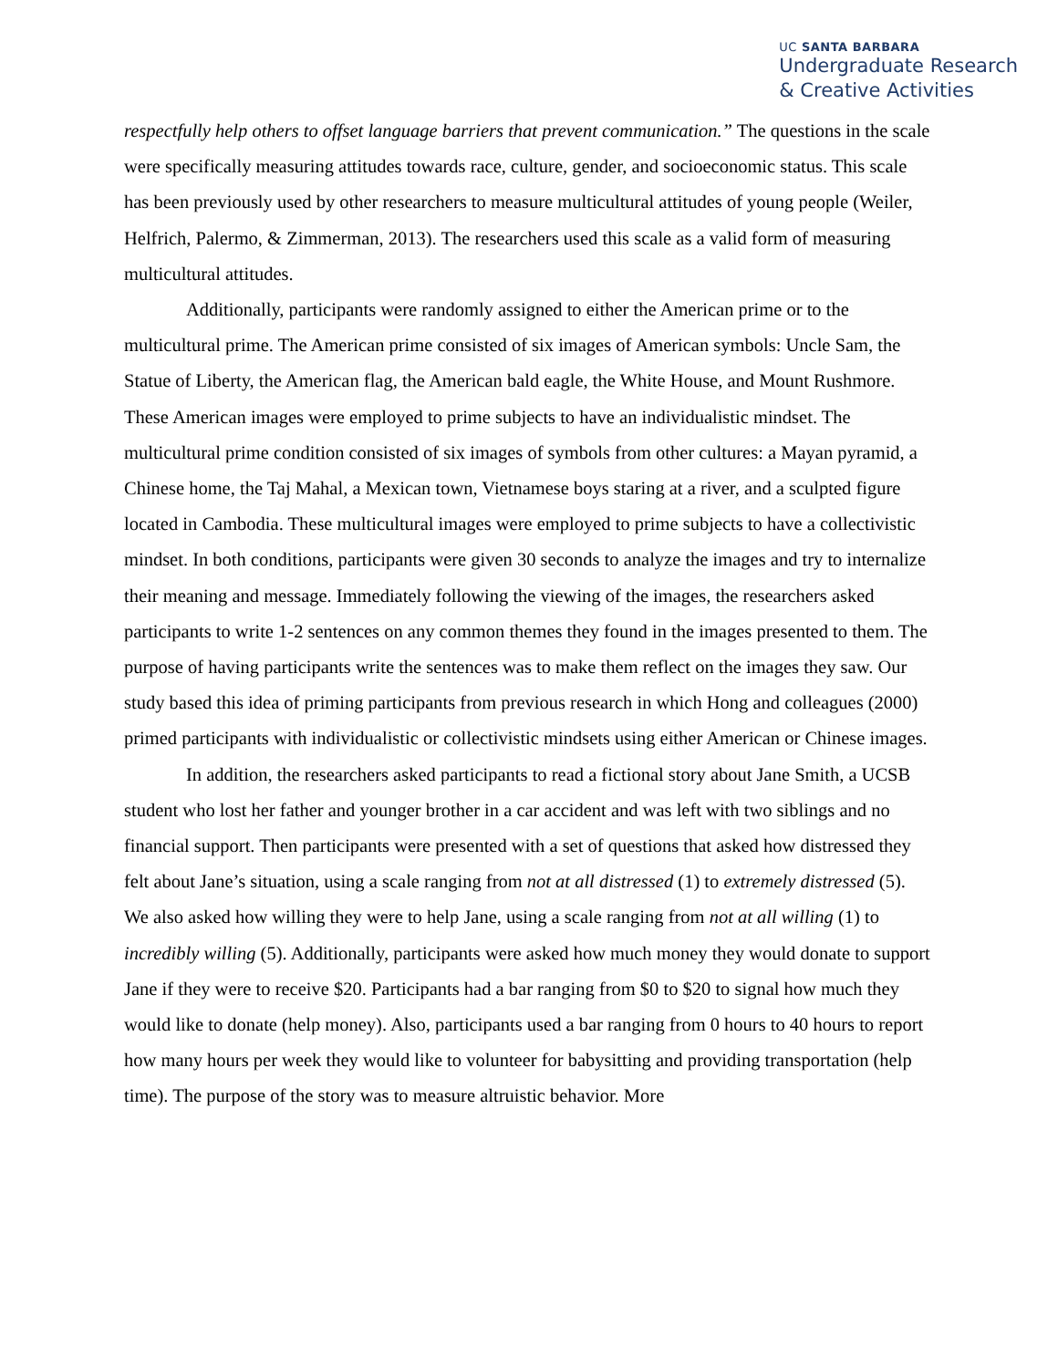UC SANTA BARBARA
Undergraduate Research
& Creative Activities
respectfully help others to offset language barriers that prevent communication.” The questions in the scale were specifically measuring attitudes towards race, culture, gender, and socioeconomic status. This scale has been previously used by other researchers to measure multicultural attitudes of young people (Weiler, Helfrich, Palermo, & Zimmerman, 2013). The researchers used this scale as a valid form of measuring multicultural attitudes.
Additionally, participants were randomly assigned to either the American prime or to the multicultural prime. The American prime consisted of six images of American symbols: Uncle Sam, the Statue of Liberty, the American flag, the American bald eagle, the White House, and Mount Rushmore. These American images were employed to prime subjects to have an individualistic mindset. The multicultural prime condition consisted of six images of symbols from other cultures: a Mayan pyramid, a Chinese home, the Taj Mahal, a Mexican town, Vietnamese boys staring at a river, and a sculpted figure located in Cambodia. These multicultural images were employed to prime subjects to have a collectivistic mindset. In both conditions, participants were given 30 seconds to analyze the images and try to internalize their meaning and message. Immediately following the viewing of the images, the researchers asked participants to write 1-2 sentences on any common themes they found in the images presented to them. The purpose of having participants write the sentences was to make them reflect on the images they saw. Our study based this idea of priming participants from previous research in which Hong and colleagues (2000) primed participants with individualistic or collectivistic mindsets using either American or Chinese images.
In addition, the researchers asked participants to read a fictional story about Jane Smith, a UCSB student who lost her father and younger brother in a car accident and was left with two siblings and no financial support. Then participants were presented with a set of questions that asked how distressed they felt about Jane’s situation, using a scale ranging from not at all distressed (1) to extremely distressed (5). We also asked how willing they were to help Jane, using a scale ranging from not at all willing (1) to incredibly willing (5). Additionally, participants were asked how much money they would donate to support Jane if they were to receive $20. Participants had a bar ranging from $0 to $20 to signal how much they would like to donate (help money). Also, participants used a bar ranging from 0 hours to 40 hours to report how many hours per week they would like to volunteer for babysitting and providing transportation (help time). The purpose of the story was to measure altruistic behavior. More